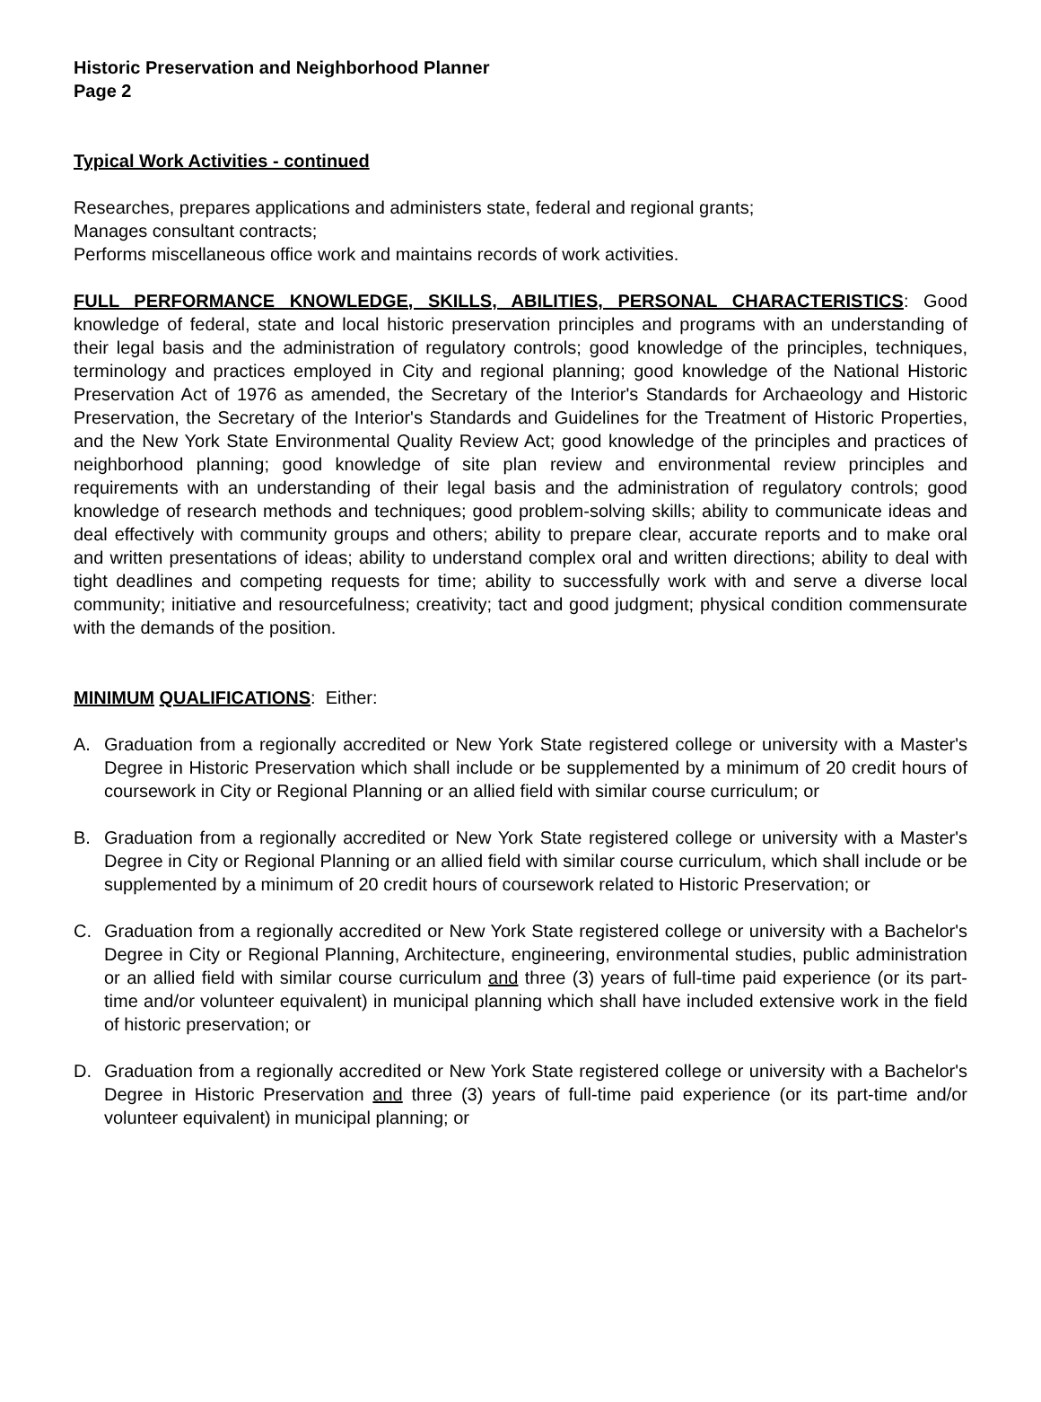Historic Preservation and Neighborhood Planner
Page 2
Typical Work Activities - continued
Researches, prepares applications and administers state, federal and regional grants;
Manages consultant contracts;
Performs miscellaneous office work and maintains records of work activities.
FULL PERFORMANCE KNOWLEDGE, SKILLS, ABILITIES, PERSONAL CHARACTERISTICS: Good knowledge of federal, state and local historic preservation principles and programs with an understanding of their legal basis and the administration of regulatory controls; good knowledge of the principles, techniques, terminology and practices employed in City and regional planning; good knowledge of the National Historic Preservation Act of 1976 as amended, the Secretary of the Interior's Standards for Archaeology and Historic Preservation, the Secretary of the Interior's Standards and Guidelines for the Treatment of Historic Properties, and the New York State Environmental Quality Review Act; good knowledge of the principles and practices of neighborhood planning; good knowledge of site plan review and environmental review principles and requirements with an understanding of their legal basis and the administration of regulatory controls; good knowledge of research methods and techniques; good problem-solving skills; ability to communicate ideas and deal effectively with community groups and others; ability to prepare clear, accurate reports and to make oral and written presentations of ideas; ability to understand complex oral and written directions; ability to deal with tight deadlines and competing requests for time; ability to successfully work with and serve a diverse local community; initiative and resourcefulness; creativity; tact and good judgment; physical condition commensurate with the demands of the position.
MINIMUM QUALIFICATIONS: Either:
A. Graduation from a regionally accredited or New York State registered college or university with a Master's Degree in Historic Preservation which shall include or be supplemented by a minimum of 20 credit hours of coursework in City or Regional Planning or an allied field with similar course curriculum; or
B. Graduation from a regionally accredited or New York State registered college or university with a Master's Degree in City or Regional Planning or an allied field with similar course curriculum, which shall include or be supplemented by a minimum of 20 credit hours of coursework related to Historic Preservation; or
C. Graduation from a regionally accredited or New York State registered college or university with a Bachelor's Degree in City or Regional Planning, Architecture, engineering, environmental studies, public administration or an allied field with similar course curriculum and three (3) years of full-time paid experience (or its part-time and/or volunteer equivalent) in municipal planning which shall have included extensive work in the field of historic preservation; or
D. Graduation from a regionally accredited or New York State registered college or university with a Bachelor's Degree in Historic Preservation and three (3) years of full-time paid experience (or its part-time and/or volunteer equivalent) in municipal planning; or